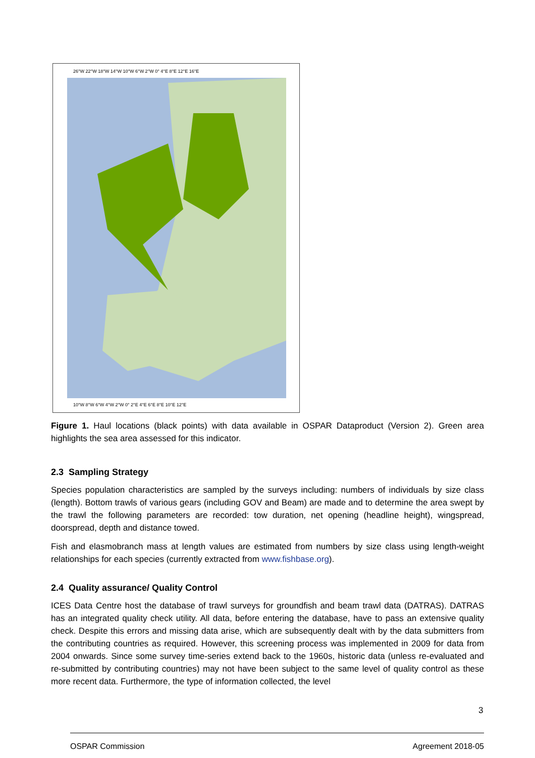26°W 22°W 18°W 14°W 10°W 6°W 2°W 0° 4°E 8°E 12°E 16°E
10°W 8°W 6°W 4°W 2°W 0° 2°E 4°E 6°E 8°E 10°E 12°E
Figure 1. Haul locations (black points) with data available in OSPAR Dataproduct (Version 2). Green area highlights the sea area assessed for this indicator.
2.3 Sampling Strategy
Species population characteristics are sampled by the surveys including: numbers of individuals by size class (length). Bottom trawls of various gears (including GOV and Beam) are made and to determine the area swept by the trawl the following parameters are recorded: tow duration, net opening (headline height), wingspread, doorspread, depth and distance towed.
Fish and elasmobranch mass at length values are estimated from numbers by size class using length-weight relationships for each species (currently extracted from www.fishbase.org).
2.4 Quality assurance/ Quality Control
ICES Data Centre host the database of trawl surveys for groundfish and beam trawl data (DATRAS). DATRAS has an integrated quality check utility. All data, before entering the database, have to pass an extensive quality check. Despite this errors and missing data arise, which are subsequently dealt with by the data submitters from the contributing countries as required. However, this screening process was implemented in 2009 for data from 2004 onwards. Since some survey time-series extend back to the 1960s, historic data (unless re-evaluated and re-submitted by contributing countries) may not have been subject to the same level of quality control as these more recent data. Furthermore, the type of information collected, the level
3
OSPAR Commission Agreement 2018-05